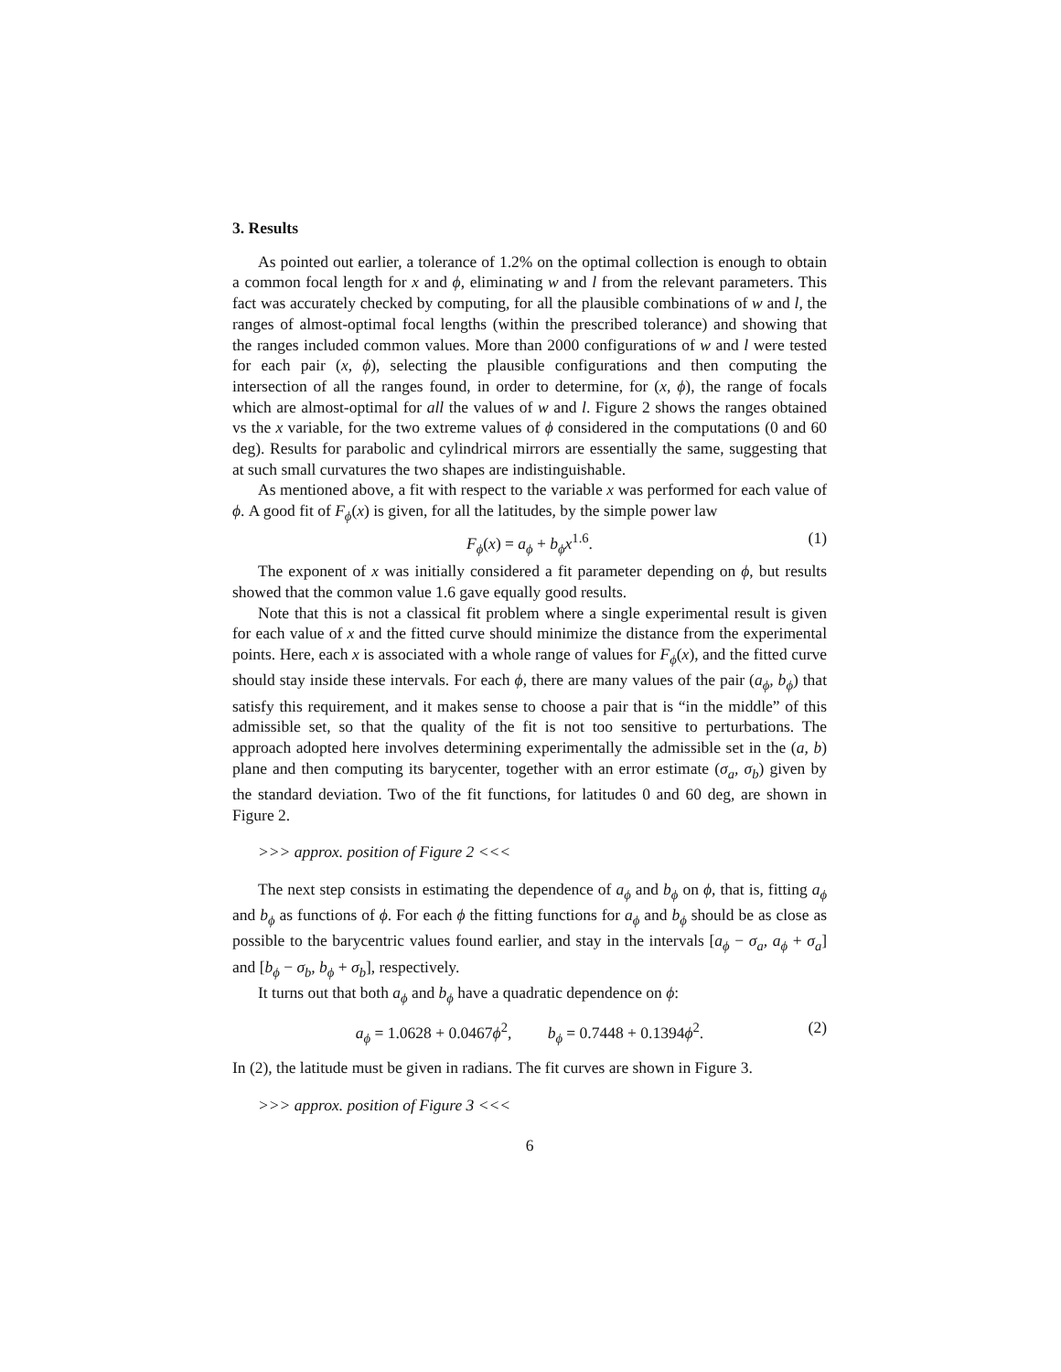3. Results
As pointed out earlier, a tolerance of 1.2% on the optimal collection is enough to obtain a common focal length for x and ϕ, eliminating w and l from the relevant parameters. This fact was accurately checked by computing, for all the plausible combinations of w and l, the ranges of almost-optimal focal lengths (within the prescribed tolerance) and showing that the ranges included common values. More than 2000 configurations of w and l were tested for each pair (x, ϕ), selecting the plausible configurations and then computing the intersection of all the ranges found, in order to determine, for (x, ϕ), the range of focals which are almost-optimal for all the values of w and l. Figure 2 shows the ranges obtained vs the x variable, for the two extreme values of ϕ considered in the computations (0 and 60 deg). Results for parabolic and cylindrical mirrors are essentially the same, suggesting that at such small curvatures the two shapes are indistinguishable.
As mentioned above, a fit with respect to the variable x was performed for each value of ϕ. A good fit of F<sub>ϕ</sub>(x) is given, for all the latitudes, by the simple power law
F<sub>ϕ</sub>(x) = a<sub>ϕ</sub> + b<sub>ϕ</sub>x<sup>1.6</sup>. (1)
The exponent of x was initially considered a fit parameter depending on ϕ, but results showed that the common value 1.6 gave equally good results.
Note that this is not a classical fit problem where a single experimental result is given for each value of x and the fitted curve should minimize the distance from the experimental points. Here, each x is associated with a whole range of values for F<sub>ϕ</sub>(x), and the fitted curve should stay inside these intervals. For each ϕ, there are many values of the pair (a<sub>ϕ</sub>, b<sub>ϕ</sub>) that satisfy this requirement, and it makes sense to choose a pair that is “in the middle” of this admissible set, so that the quality of the fit is not too sensitive to perturbations. The approach adopted here involves determining experimentally the admissible set in the (a, b) plane and then computing its barycenter, together with an error estimate (σ<sub>a</sub>, σ<sub>b</sub>) given by the standard deviation. Two of the fit functions, for latitudes 0 and 60 deg, are shown in Figure 2.
>>> approx. position of Figure 2 <<<
The next step consists in estimating the dependence of a<sub>ϕ</sub> and b<sub>ϕ</sub> on ϕ, that is, fitting a<sub>ϕ</sub> and b<sub>ϕ</sub> as functions of ϕ. For each ϕ the fitting functions for a<sub>ϕ</sub> and b<sub>ϕ</sub> should be as close as possible to the barycentric values found earlier, and stay in the intervals [a<sub>ϕ</sub> − σ<sub>a</sub>, a<sub>ϕ</sub> + σ<sub>a</sub>] and [b<sub>ϕ</sub> − σ<sub>b</sub>, b<sub>ϕ</sub> + σ<sub>b</sub>], respectively.
It turns out that both a<sub>ϕ</sub> and b<sub>ϕ</sub> have a quadratic dependence on ϕ:
a<sub>ϕ</sub> = 1.0628 + 0.0467ϕ<sup>2</sup>, b<sub>ϕ</sub> = 0.7448 + 0.1394ϕ<sup>2</sup>. (2)
In (2), the latitude must be given in radians. The fit curves are shown in Figure 3.
>>> approx. position of Figure 3 <<<
6